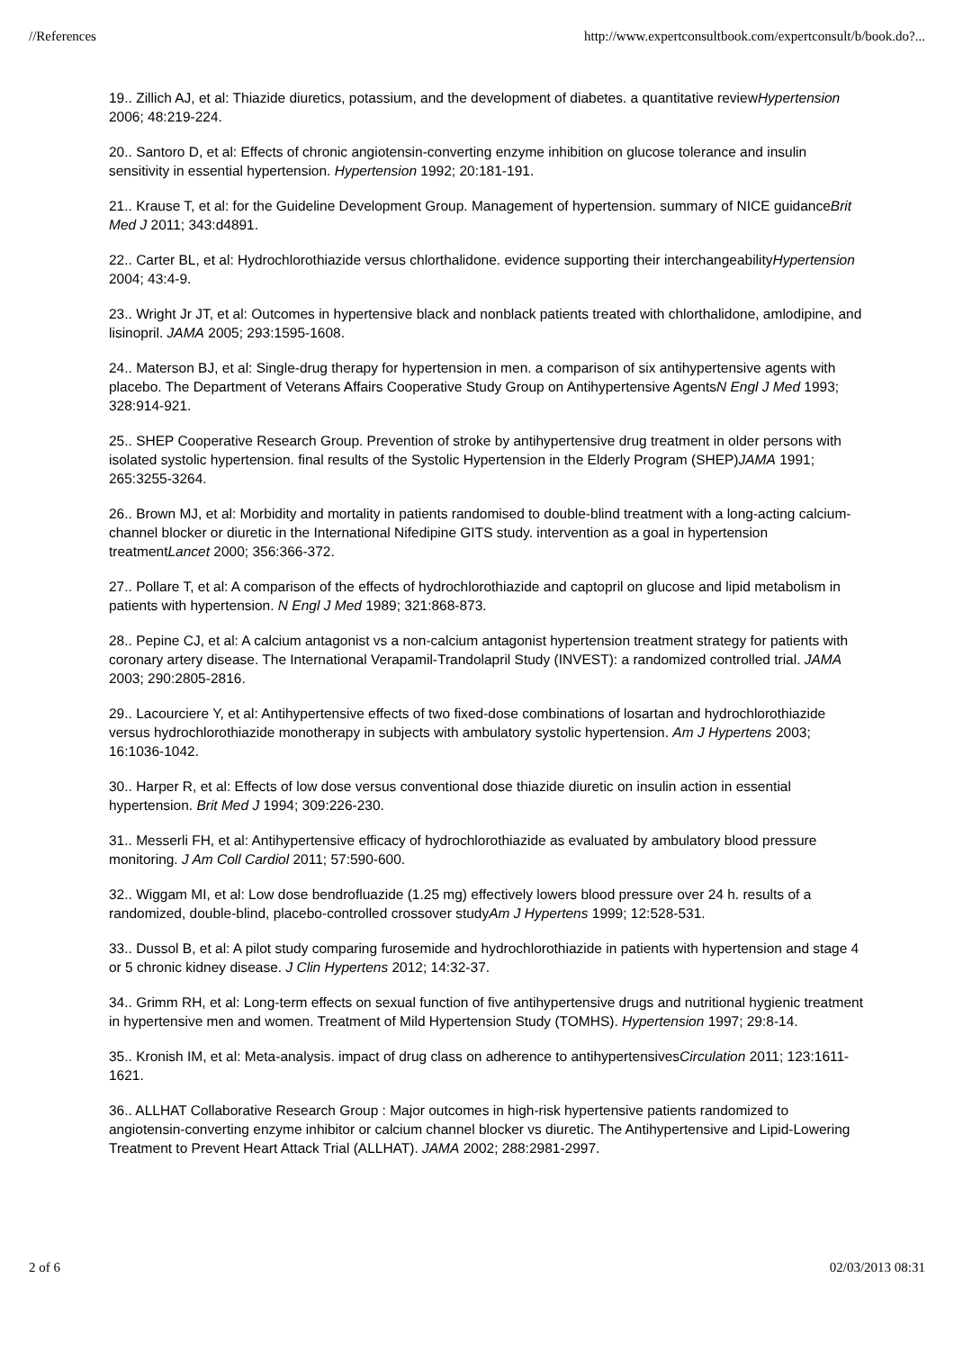//References http://www.expertconsultbook.com/expertconsult/b/book.do?...
19.. Zillich AJ, et al: Thiazide diuretics, potassium, and the development of diabetes. a quantitative reviewHypertension 2006; 48:219-224.
20.. Santoro D, et al: Effects of chronic angiotensin-converting enzyme inhibition on glucose tolerance and insulin sensitivity in essential hypertension. Hypertension 1992; 20:181-191.
21.. Krause T, et al: for the Guideline Development Group. Management of hypertension. summary of NICE guidanceBrit Med J 2011; 343:d4891.
22.. Carter BL, et al: Hydrochlorothiazide versus chlorthalidone. evidence supporting their interchangeabilityHypertension 2004; 43:4-9.
23.. Wright Jr JT, et al: Outcomes in hypertensive black and nonblack patients treated with chlorthalidone, amlodipine, and lisinopril. JAMA 2005; 293:1595-1608.
24.. Materson BJ, et al: Single-drug therapy for hypertension in men. a comparison of six antihypertensive agents with placebo. The Department of Veterans Affairs Cooperative Study Group on Antihypertensive AgentsN Engl J Med 1993; 328:914-921.
25.. SHEP Cooperative Research Group. Prevention of stroke by antihypertensive drug treatment in older persons with isolated systolic hypertension. final results of the Systolic Hypertension in the Elderly Program (SHEP)JAMA 1991; 265:3255-3264.
26.. Brown MJ, et al: Morbidity and mortality in patients randomised to double-blind treatment with a long-acting calcium-channel blocker or diuretic in the International Nifedipine GITS study. intervention as a goal in hypertension treatmentLancet 2000; 356:366-372.
27.. Pollare T, et al: A comparison of the effects of hydrochlorothiazide and captopril on glucose and lipid metabolism in patients with hypertension. N Engl J Med 1989; 321:868-873.
28.. Pepine CJ, et al: A calcium antagonist vs a non-calcium antagonist hypertension treatment strategy for patients with coronary artery disease. The International Verapamil-Trandolapril Study (INVEST): a randomized controlled trial. JAMA 2003; 290:2805-2816.
29.. Lacourciere Y, et al: Antihypertensive effects of two fixed-dose combinations of losartan and hydrochlorothiazide versus hydrochlorothiazide monotherapy in subjects with ambulatory systolic hypertension. Am J Hypertens 2003; 16:1036-1042.
30.. Harper R, et al: Effects of low dose versus conventional dose thiazide diuretic on insulin action in essential hypertension. Brit Med J 1994; 309:226-230.
31.. Messerli FH, et al: Antihypertensive efficacy of hydrochlorothiazide as evaluated by ambulatory blood pressure monitoring. J Am Coll Cardiol 2011; 57:590-600.
32.. Wiggam MI, et al: Low dose bendrofluazide (1.25 mg) effectively lowers blood pressure over 24 h. results of a randomized, double-blind, placebo-controlled crossover studyAm J Hypertens 1999; 12:528-531.
33.. Dussol B, et al: A pilot study comparing furosemide and hydrochlorothiazide in patients with hypertension and stage 4 or 5 chronic kidney disease. J Clin Hypertens 2012; 14:32-37.
34.. Grimm RH, et al: Long-term effects on sexual function of five antihypertensive drugs and nutritional hygienic treatment in hypertensive men and women. Treatment of Mild Hypertension Study (TOMHS). Hypertension 1997; 29:8-14.
35.. Kronish IM, et al: Meta-analysis. impact of drug class on adherence to antihypertensivesCirculation 2011; 123:1611-1621.
36.. ALLHAT Collaborative Research Group : Major outcomes in high-risk hypertensive patients randomized to angiotensin-converting enzyme inhibitor or calcium channel blocker vs diuretic. The Antihypertensive and Lipid-Lowering Treatment to Prevent Heart Attack Trial (ALLHAT). JAMA 2002; 288:2981-2997.
2 of 6 02/03/2013 08:31